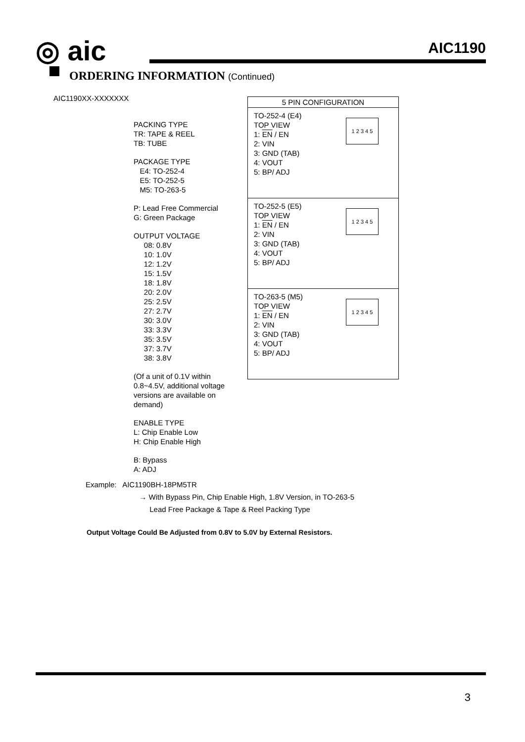◎ aic AIC1190
ORDERING INFORMATION (Continued)
AIC1190XX-XXXXXXX
PACKING TYPE
TR: TAPE & REEL
TB: TUBE
PACKAGE TYPE
E4: TO-252-4
E5: TO-252-5
M5: TO-263-5
P: Lead Free Commercial
G: Green Package
OUTPUT VOLTAGE
08: 0.8V
10: 1.0V
12: 1.2V
15: 1.5V
18: 1.8V
20: 2.0V
25: 2.5V
27: 2.7V
30: 3.0V
33: 3.3V
35: 3.5V
37: 3.7V
38: 3.8V
(Of a unit of 0.1V within 0.8~4.5V, additional voltage versions are available on demand)
ENABLE TYPE
L: Chip Enable Low
H: Chip Enable High
B: Bypass
A: ADJ
| 5 PIN CONFIGURATION |
| --- |
| TO-252-4 (E4) TOP VIEW 1: EN / EN 2: VIN 3: GND (TAB) 4: VOUT 5: BP/ ADJ 1 2 3 4 5 |
| TO-252-5 (E5) TOP VIEW 1: EN / EN 2: VIN 3: GND (TAB) 4: VOUT 5: BP/ ADJ 1 2 3 4 5 |
| TO-263-5 (M5) TOP VIEW 1: EN / EN 2: VIN 3: GND (TAB) 4: VOUT 5: BP/ ADJ 1 2 3 4 5 |
Example: AIC1190BH-18PM5TR
→ With Bypass Pin, Chip Enable High, 1.8V Version, in TO-263-5
Lead Free Package & Tape & Reel Packing Type
Output Voltage Could Be Adjusted from 0.8V to 5.0V by External Resistors.
3